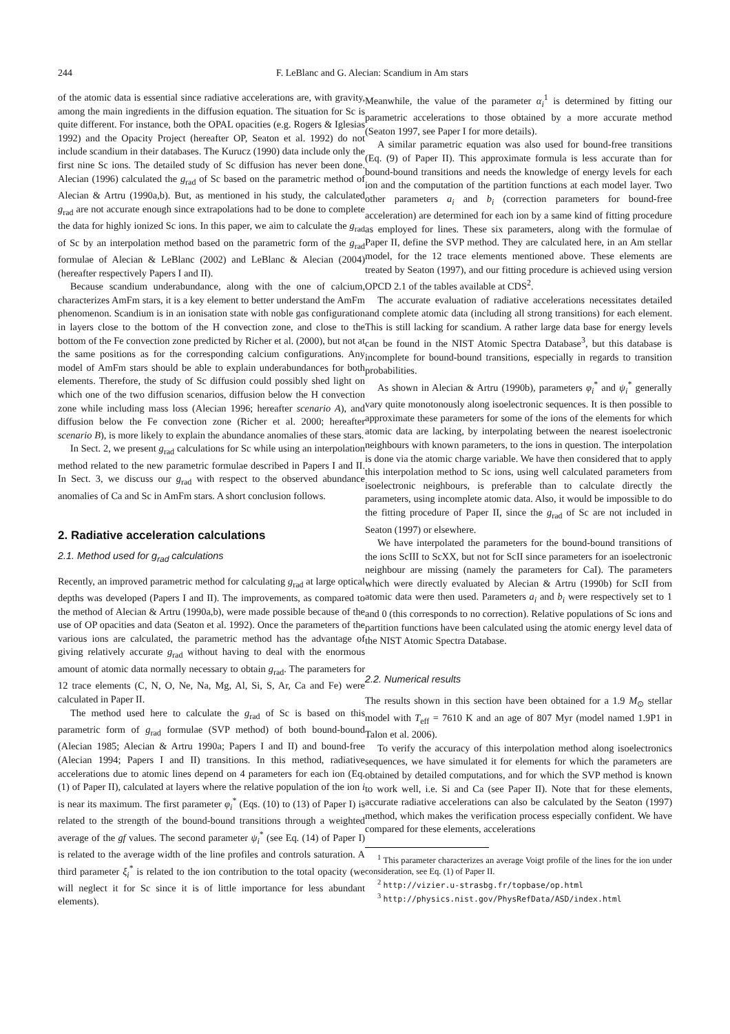244 F. LeBlanc and G. Alecian: Scandium in Am stars
of the atomic data is essential since radiative accelerations are, with gravity, among the main ingredients in the diffusion equation. The situation for Sc is quite different. For instance, both the OPAL opacities (e.g. Rogers & Iglesias 1992) and the Opacity Project (hereafter OP, Seaton et al. 1992) do not include scandium in their databases. The Kurucz (1990) data include only the first nine Sc ions. The detailed study of Sc diffusion has never been done. Alecian (1996) calculated the g<sub>rad</sub> of Sc based on the parametric method of Alecian & Artru (1990a,b). But, as mentioned in his study, the calculated g<sub>rad</sub> are not accurate enough since extrapolations had to be done to complete the data for highly ionized Sc ions. In this paper, we aim to calculate the g<sub>rad</sub> of Sc by an interpolation method based on the parametric form of the g<sub>rad</sub> formulae of Alecian & LeBlanc (2002) and LeBlanc & Alecian (2004) (hereafter respectively Papers I and II).
Because scandium underabundance, along with the one of calcium, characterizes AmFm stars, it is a key element to better understand the AmFm phenomenon. Scandium is in an ionisation state with noble gas configuration in layers close to the bottom of the H convection zone, and close to the bottom of the Fe convection zone predicted by Richer et al. (2000), but not at the same positions as for the corresponding calcium configurations. Any model of AmFm stars should be able to explain underabundances for both elements. Therefore, the study of Sc diffusion could possibly shed light on which one of the two diffusion scenarios, diffusion below the H convection zone while including mass loss (Alecian 1996; hereafter scenario A), and diffusion below the Fe convection zone (Richer et al. 2000; hereafter scenario B), is more likely to explain the abundance anomalies of these stars.
In Sect. 2, we present g<sub>rad</sub> calculations for Sc while using an interpolation method related to the new parametric formulae described in Papers I and II. In Sect. 3, we discuss our g<sub>rad</sub> with respect to the observed abundance anomalies of Ca and Sc in AmFm stars. A short conclusion follows.
2. Radiative acceleration calculations
2.1. Method used for g<sub>rad</sub> calculations
Recently, an improved parametric method for calculating g<sub>rad</sub> at large optical depths was developed (Papers I and II). The improvements, as compared to the method of Alecian & Artru (1990a,b), were made possible because of the use of OP opacities and data (Seaton et al. 1992). Once the parameters of the various ions are calculated, the parametric method has the advantage of giving relatively accurate g<sub>rad</sub> without having to deal with the enormous amount of atomic data normally necessary to obtain g<sub>rad</sub>. The parameters for 12 trace elements (C, N, O, Ne, Na, Mg, Al, Si, S, Ar, Ca and Fe) were calculated in Paper II.
The method used here to calculate the g<sub>rad</sub> of Sc is based on this parametric form of g<sub>rad</sub> formulae (SVP method) of both bound-bound (Alecian 1985; Alecian & Artru 1990a; Papers I and II) and bound-free (Alecian 1994; Papers I and II) transitions. In this method, radiative accelerations due to atomic lines depend on 4 parameters for each ion (Eq. (1) of Paper II), calculated at layers where the relative population of the ion i is near its maximum. The first parameter φ<sub>i</sub><sup>*</sup> (Eqs. (10) to (13) of Paper I) is related to the strength of the bound-bound transitions through a weighted average of the gf values. The second parameter ψ<sub>i</sub><sup>*</sup> (see Eq. (14) of Paper I) is related to the average width of the line profiles and controls saturation. A third parameter ξ<sub>i</sub><sup>*</sup> is related to the ion contribution to the total opacity (we will neglect it for Sc since it is of little importance for less abundant elements).
Meanwhile, the value of the parameter α<sub>i</sub><sup>1</sup> is determined by fitting our parametric accelerations to those obtained by a more accurate method (Seaton 1997, see Paper I for more details).
A similar parametric equation was also used for bound-free transitions (Eq. (9) of Paper II). This approximate formula is less accurate than for bound-bound transitions and needs the knowledge of energy levels for each ion and the computation of the partition functions at each model layer. Two other parameters a<sub>i</sub> and b<sub>i</sub> (correction parameters for bound-free acceleration) are determined for each ion by a same kind of fitting procedure as employed for lines. These six parameters, along with the formulae of Paper II, define the SVP method. They are calculated here, in an Am stellar model, for the 12 trace elements mentioned above. These elements are treated by Seaton (1997), and our fitting procedure is achieved using version OPCD 2.1 of the tables available at CDS<sup>2</sup>.
The accurate evaluation of radiative accelerations necessitates detailed and complete atomic data (including all strong transitions) for each element. This is still lacking for scandium. A rather large data base for energy levels can be found in the NIST Atomic Spectra Database<sup>3</sup>, but this database is incomplete for bound-bound transitions, especially in regards to transition probabilities.
As shown in Alecian & Artru (1990b), parameters φ<sub>i</sub><sup>*</sup> and ψ<sub>i</sub><sup>*</sup> generally vary quite monotonously along isoelectronic sequences. It is then possible to approximate these parameters for some of the ions of the elements for which atomic data are lacking, by interpolating between the nearest isoelectronic neighbours with known parameters, to the ions in question. The interpolation is done via the atomic charge variable. We have then considered that to apply this interpolation method to Sc ions, using well calculated parameters from isoelectronic neighbours, is preferable than to calculate directly the parameters, using incomplete atomic data. Also, it would be impossible to do the fitting procedure of Paper II, since the g<sub>rad</sub> of Sc are not included in Seaton (1997) or elsewhere.
We have interpolated the parameters for the bound-bound transitions of the ions ScIII to ScXX, but not for ScII since parameters for an isoelectronic neighbour are missing (namely the parameters for CaI). The parameters which were directly evaluated by Alecian & Artru (1990b) for ScII from atomic data were then used. Parameters a<sub>i</sub> and b<sub>i</sub> were respectively set to 1 and 0 (this corresponds to no correction). Relative populations of Sc ions and partition functions have been calculated using the atomic energy level data of the NIST Atomic Spectra Database.
2.2. Numerical results
The results shown in this section have been obtained for a 1.9 M<sub>⊙</sub> stellar model with T<sub>eff</sub> = 7610 K and an age of 807 Myr (model named 1.9P1 in Talon et al. 2006).
To verify the accuracy of this interpolation method along isoelectronics sequences, we have simulated it for elements for which the parameters are obtained by detailed computations, and for which the SVP method is known to work well, i.e. Si and Ca (see Paper II). Note that for these elements, accurate radiative accelerations can also be calculated by the Seaton (1997) method, which makes the verification process especially confident. We have compared for these elements, accelerations
<sup>1</sup> This parameter characterizes an average Voigt profile of the lines for the ion under consideration, see Eq. (1) of Paper II.
<sup>2</sup> http://vizier.u-strasbg.fr/topbase/op.html
<sup>3</sup> http://physics.nist.gov/PhysRefData/ASD/index.html